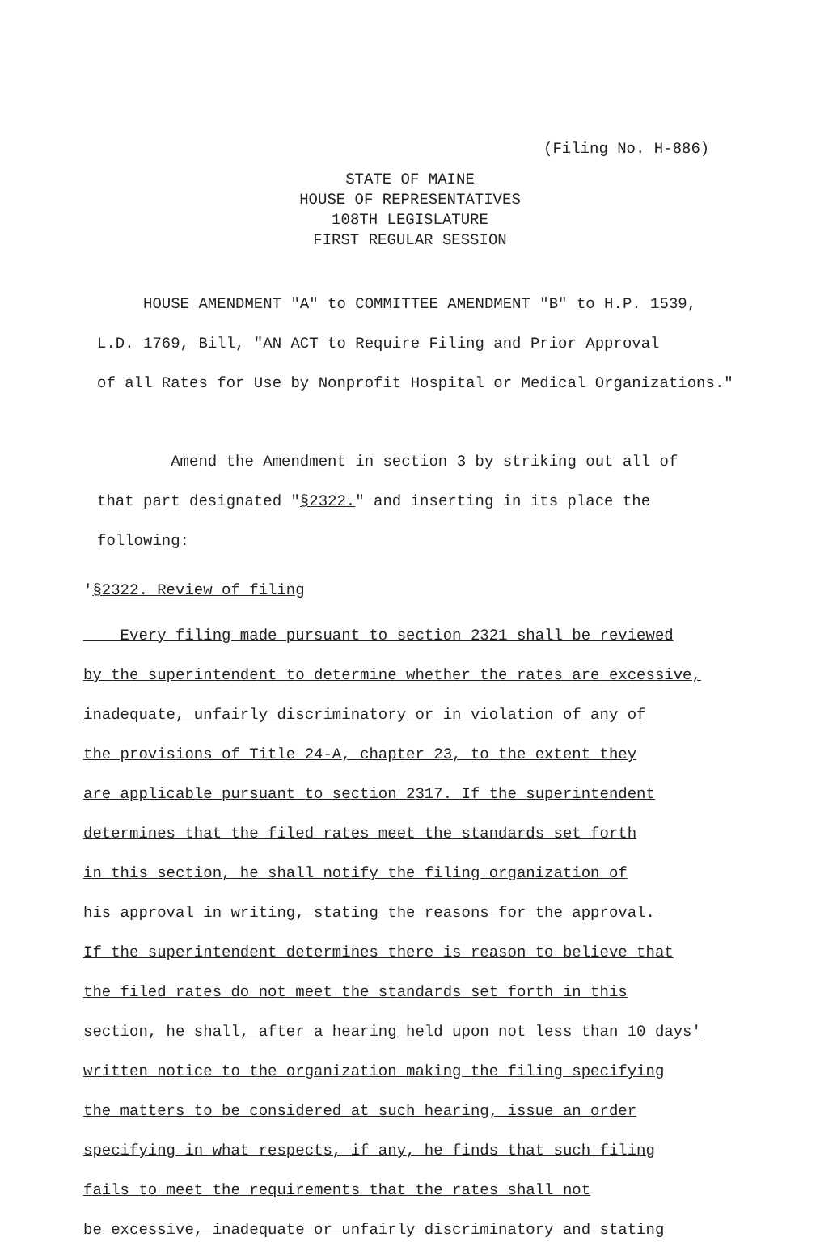(Filing No. H-886)
STATE OF MAINE
HOUSE OF REPRESENTATIVES
108TH LEGISLATURE
FIRST REGULAR SESSION
HOUSE AMENDMENT "A" to COMMITTEE AMENDMENT "B" to H.P. 1539,
L.D. 1769, Bill, "AN ACT to Require Filing and Prior Approval
of all Rates for Use by Nonprofit Hospital or Medical Organizations."
Amend the Amendment in section 3 by striking out all of
that part designated "§2322." and inserting in its place the
following:
'§2322. Review of filing
Every filing made pursuant to section 2321 shall be reviewed
by the superintendent to determine whether the rates are excessive,
inadequate, unfairly discriminatory or in violation of any of
the provisions of Title 24-A, chapter 23, to the extent they
are applicable pursuant to section 2317. If the superintendent
determines that the filed rates meet the standards set forth
in this section, he shall notify the filing organization of
his approval in writing, stating the reasons for the approval.
If the superintendent determines there is reason to believe that
the filed rates do not meet the standards set forth in this
section, he shall, after a hearing held upon not less than 10 days'
written notice to the organization making the filing specifying
the matters to be considered at such hearing, issue an order
specifying in what respects, if any, he finds that such filing
fails to meet the requirements that the rates shall not
be excessive, inadequate or unfairly discriminatory and stating